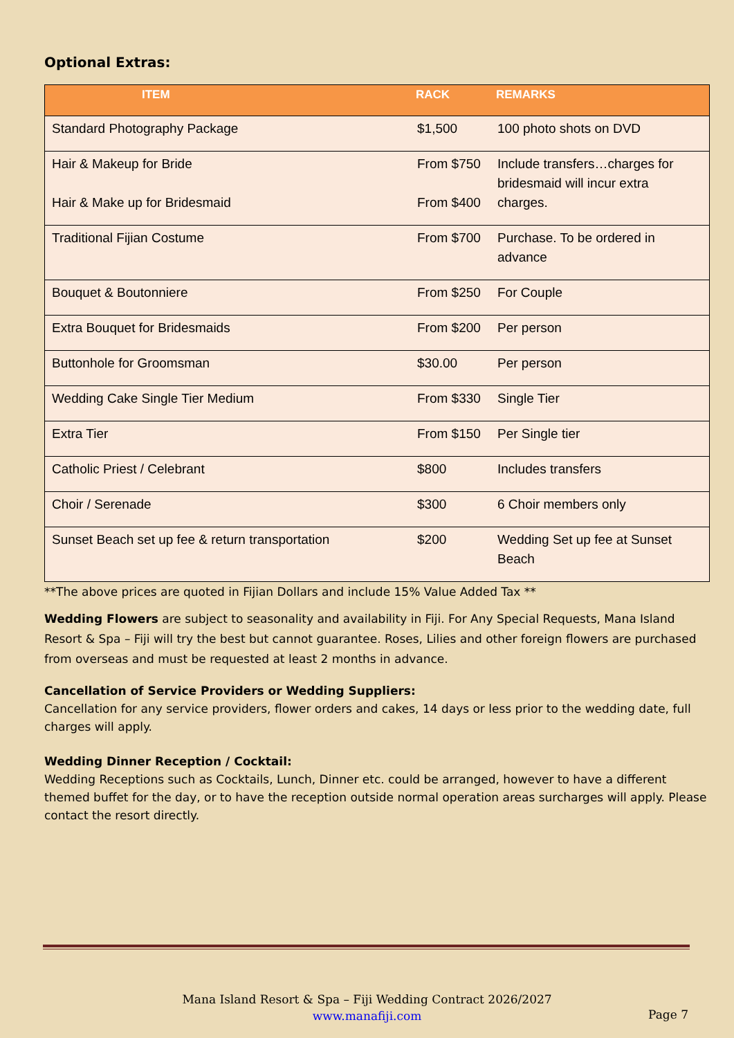Optional Extras:
| ITEM | RACK | REMARKS |
| --- | --- | --- |
| Standard Photography Package | $1,500 | 100 photo shots on DVD |
| Hair & Makeup for Bride Hair & Make up for Bridesmaid | From $750 From $400 | Include transfers…charges for bridesmaid will incur extra charges. |
| Traditional Fijian Costume | From $700 | Purchase. To be ordered in advance |
| Bouquet & Boutonniere | From $250 | For Couple |
| Extra Bouquet for Bridesmaids | From $200 | Per person |
| Buttonhole for Groomsman | $30.00 | Per person |
| Wedding Cake Single Tier Medium | From $330 | Single Tier |
| Extra Tier | From $150 | Per Single tier |
| Catholic Priest / Celebrant | $800 | Includes transfers |
| Choir / Serenade | $300 | 6 Choir members only |
| Sunset Beach set up fee & return transportation | $200 | Wedding Set up fee at Sunset Beach |
**The above prices are quoted in Fijian Dollars and include 15% Value Added Tax **
Wedding Flowers are subject to seasonality and availability in Fiji. For Any Special Requests, Mana Island Resort & Spa – Fiji will try the best but cannot guarantee. Roses, Lilies and other foreign flowers are purchased from overseas and must be requested at least 2 months in advance.
Cancellation of Service Providers or Wedding Suppliers:
Cancellation for any service providers, flower orders and cakes, 14 days or less prior to the wedding date, full charges will apply.
Wedding Dinner Reception / Cocktail:
Wedding Receptions such as Cocktails, Lunch, Dinner etc. could be arranged, however to have a different themed buffet for the day, or to have the reception outside normal operation areas surcharges will apply. Please contact the resort directly.
Mana Island Resort & Spa – Fiji Wedding Contract 2026/2027
www.manafiji.com
Page 7